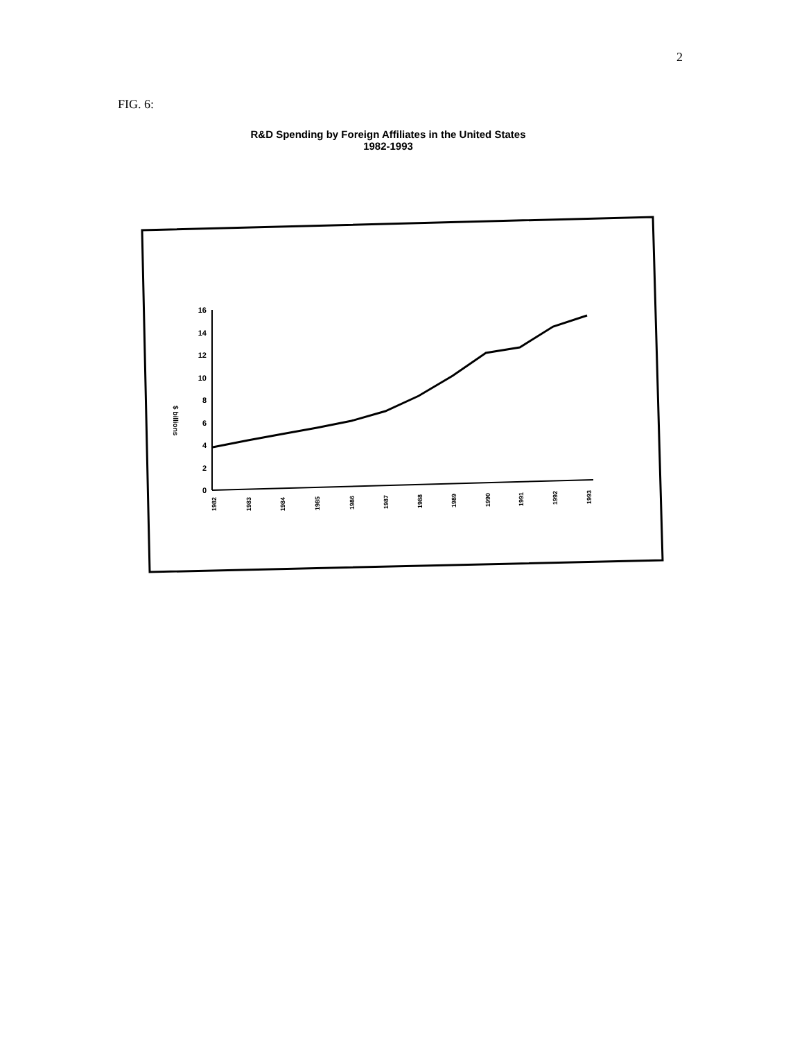2
FIG. 6:
R&D Spending by Foreign Affiliates in the United States
1982-1993
16
14
12
10
8
6
4
2
0
$ billions
1982
1983
1984
1985
1986
1987
1988
1989
1990
1991
1992
1993